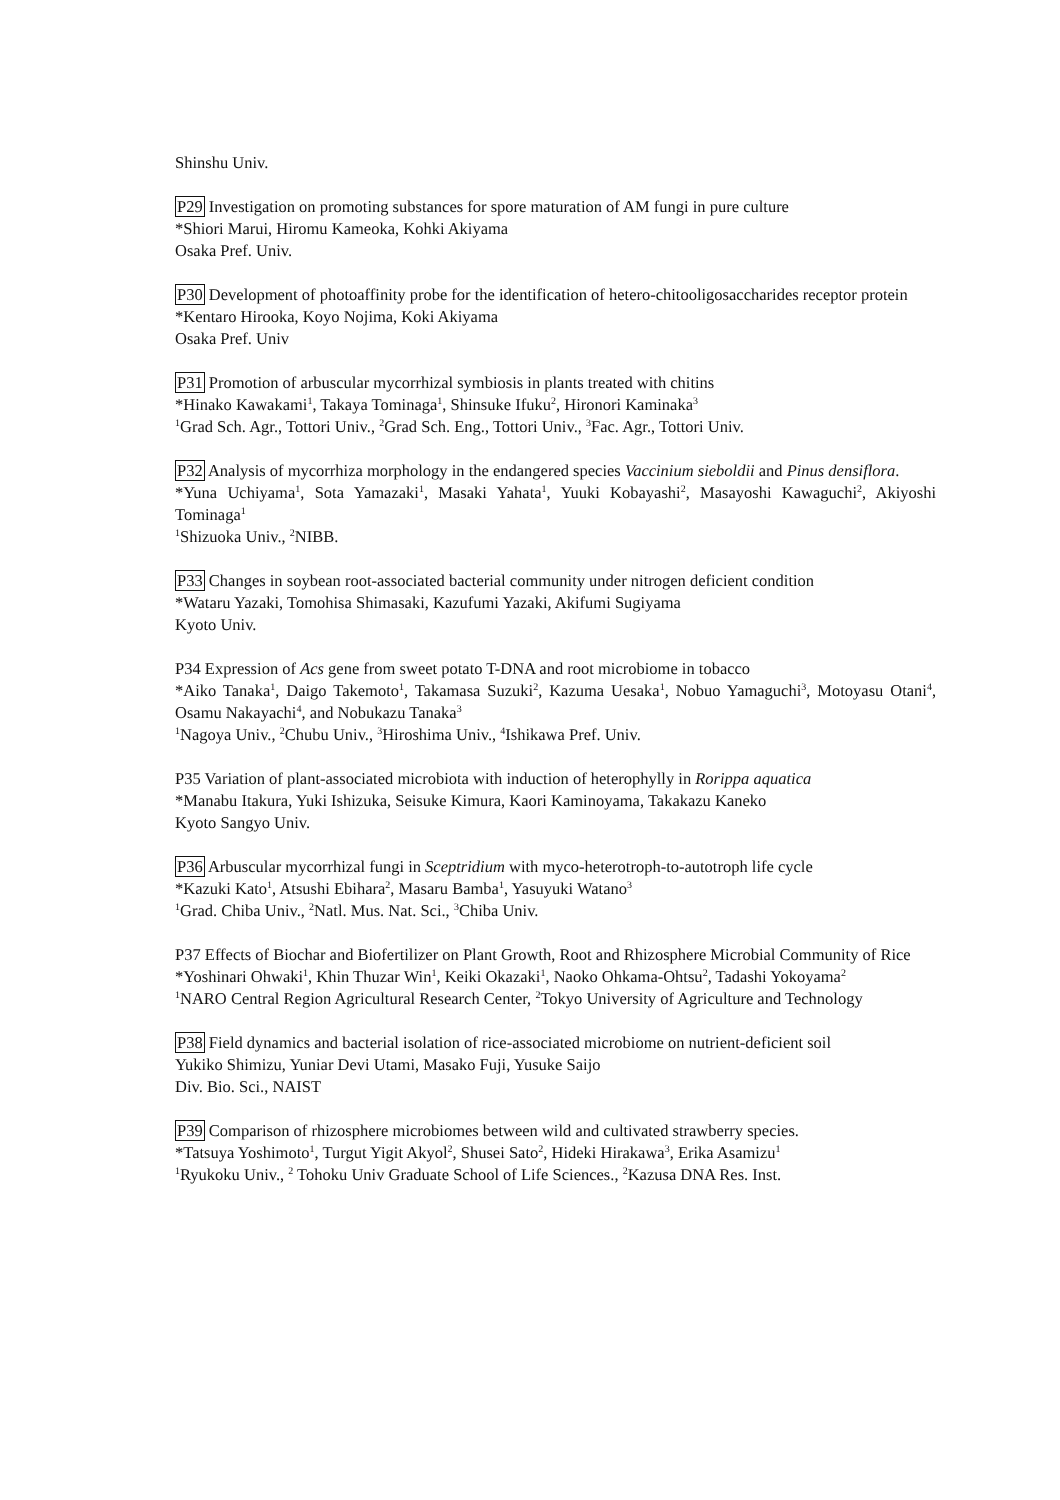Shinshu Univ.
P29 Investigation on promoting substances for spore maturation of AM fungi in pure culture
*Shiori Marui, Hiromu Kameoka, Kohki Akiyama
Osaka Pref. Univ.
P30 Development of photoaffinity probe for the identification of hetero-chitooligosaccharides receptor protein
*Kentaro Hirooka, Koyo Nojima, Koki Akiyama
Osaka Pref. Univ
P31 Promotion of arbuscular mycorrhizal symbiosis in plants treated with chitins
*Hinako Kawakami<sup>1</sup>, Takaya Tominaga<sup>1</sup>, Shinsuke Ifuku<sup>2</sup>, Hironori Kaminaka<sup>3</sup>
<sup>1</sup> Grad Sch. Agr., Tottori Univ., <sup>2</sup>Grad Sch. Eng., Tottori Univ., <sup>3</sup>Fac. Agr., Tottori Univ.
P32 Analysis of mycorrhiza morphology in the endangered species Vaccinium sieboldii and Pinus densiflora.
*Yuna Uchiyama<sup>1</sup>, Sota Yamazaki<sup>1</sup>, Masaki Yahata<sup>1</sup>, Yuuki Kobayashi<sup>2</sup>, Masayoshi Kawaguchi<sup>2</sup>, Akiyoshi Tominaga<sup>1</sup>
<sup>1</sup> Shizuoka Univ., <sup>2</sup>NIBB.
P33 Changes in soybean root-associated bacterial community under nitrogen deficient condition
*Wataru Yazaki, Tomohisa Shimasaki, Kazufumi Yazaki, Akifumi Sugiyama
Kyoto Univ.
P34 Expression of Acs gene from sweet potato T-DNA and root microbiome in tobacco
*Aiko Tanaka<sup>1</sup>, Daigo Takemoto<sup>1</sup>, Takamasa Suzuki<sup>2</sup>, Kazuma Uesaka<sup>1</sup>, Nobuo Yamaguchi<sup>3</sup>, Motoyasu Otani<sup>4</sup>, Osamu Nakayachi<sup>4</sup>, and Nobukazu Tanaka<sup>3</sup>
<sup>1</sup> Nagoya Univ., <sup>2</sup>Chubu Univ., <sup>3</sup>Hiroshima Univ., <sup>4</sup>Ishikawa Pref. Univ.
P35 Variation of plant-associated microbiota with induction of heterophylly in Rorippa aquatica
*Manabu Itakura, Yuki Ishizuka, Seisuke Kimura, Kaori Kaminoyama, Takakazu Kaneko
Kyoto Sangyo Univ.
P36 Arbuscular mycorrhizal fungi in Sceptridium with myco-heterotroph-to-autotroph life cycle
*Kazuki Kato<sup>1</sup>, Atsushi Ebihara<sup>2</sup>, Masaru Bamba<sup>1</sup>, Yasuyuki Watano<sup>3</sup>
<sup>1</sup> Grad. Chiba Univ., <sup>2</sup>Natl. Mus. Nat. Sci., <sup>3</sup>Chiba Univ.
P37 Effects of Biochar and Biofertilizer on Plant Growth, Root and Rhizosphere Microbial Community of Rice
*Yoshinari Ohwaki<sup>1</sup>, Khin Thuzar Win<sup>1</sup>, Keiki Okazaki<sup>1</sup>, Naoko Ohkama-Ohtsu<sup>2</sup>, Tadashi Yokoyama<sup>2</sup>
<sup>1</sup> NARO Central Region Agricultural Research Center, <sup>2</sup>Tokyo University of Agriculture and Technology
P38 Field dynamics and bacterial isolation of rice-associated microbiome on nutrient-deficient soil
Yukiko Shimizu, Yuniar Devi Utami, Masako Fuji, Yusuke Saijo
Div. Bio. Sci., NAIST
P39 Comparison of rhizosphere microbiomes between wild and cultivated strawberry species.
*Tatsuya Yoshimoto<sup>1</sup>, Turgut Yigit Akyol<sup>2</sup>, Shusei Sato<sup>2</sup>, Hideki Hirakawa<sup>3</sup>, Erika Asamizu<sup>1</sup>
<sup>1</sup> Ryukoku Univ., <sup>2</sup> Tohoku Univ Graduate School of Life Sciences., <sup>2</sup>Kazusa DNA Res. Inst.